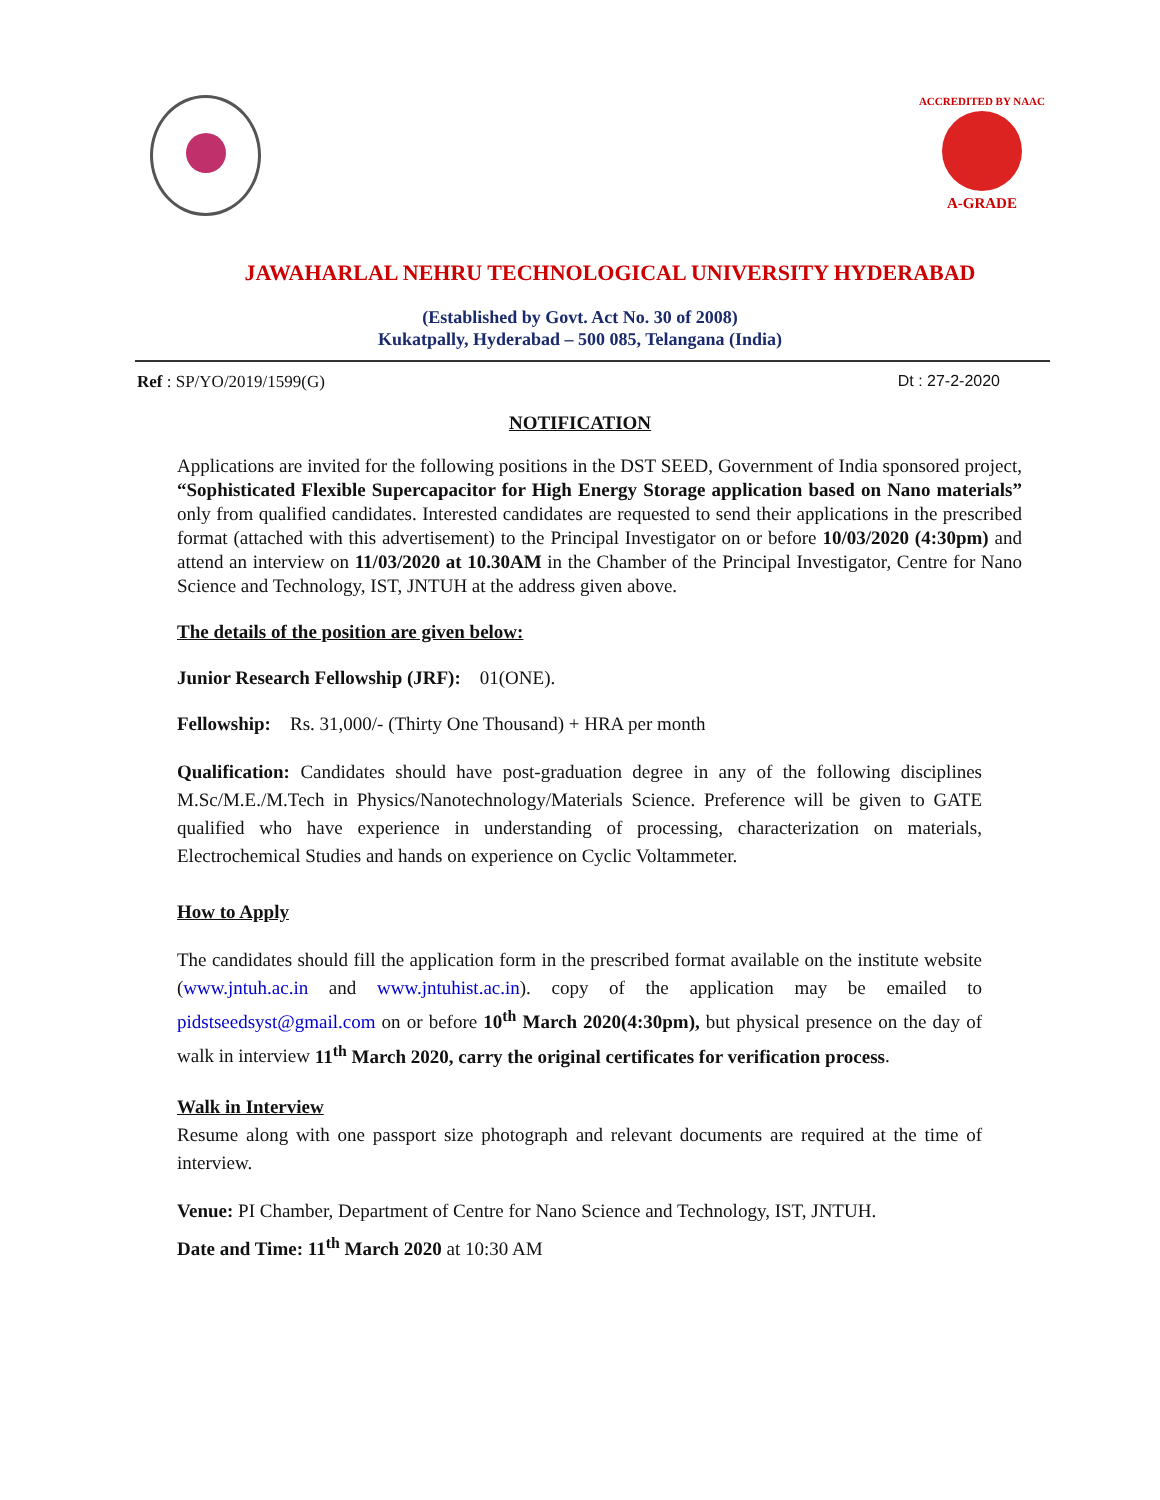ACCREDITED BY NAAC
A-GRADE
JAWAHARLAL NEHRU TECHNOLOGICAL UNIVERSITY HYDERABAD
(Established by Govt. Act No. 30 of 2008)
Kukatpally, Hyderabad – 500 085, Telangana (India)
Ref : SP/YO/2019/1599(G) Dt : 27-2-2020
NOTIFICATION
Applications are invited for the following positions in the DST SEED, Government of India sponsored project, “Sophisticated Flexible Supercapacitor for High Energy Storage application based on Nano materials” only from qualified candidates. Interested candidates are requested to send their applications in the prescribed format (attached with this advertisement) to the Principal Investigator on or before 10/03/2020 (4:30pm) and attend an interview on 11/03/2020 at 10.30AM in the Chamber of the Principal Investigator, Centre for Nano Science and Technology, IST, JNTUH at the address given above.
The details of the position are given below:
Junior Research Fellowship (JRF): 01(ONE).
Fellowship: Rs. 31,000/- (Thirty One Thousand) + HRA per month
Qualification: Candidates should have post-graduation degree in any of the following disciplines M.Sc/M.E./M.Tech in Physics/Nanotechnology/Materials Science. Preference will be given to GATE qualified who have experience in understanding of processing, characterization on materials, Electrochemical Studies and hands on experience on Cyclic Voltammeter.
How to Apply
The candidates should fill the application form in the prescribed format available on the institute website (www.jntuh.ac.in and www.jntuhist.ac.in). copy of the application may be emailed to pidstseedsyst@gmail.com on or before 10<sup>th</sup> March 2020(4:30pm), but physical presence on the day of walk in interview 11<sup>th</sup> March 2020, carry the original certificates for verification process.
Walk in Interview
Resume along with one passport size photograph and relevant documents are required at the time of interview.
Venue: PI Chamber, Department of Centre for Nano Science and Technology, IST, JNTUH.
Date and Time: 11<sup>th</sup> March 2020 at 10:30 AM